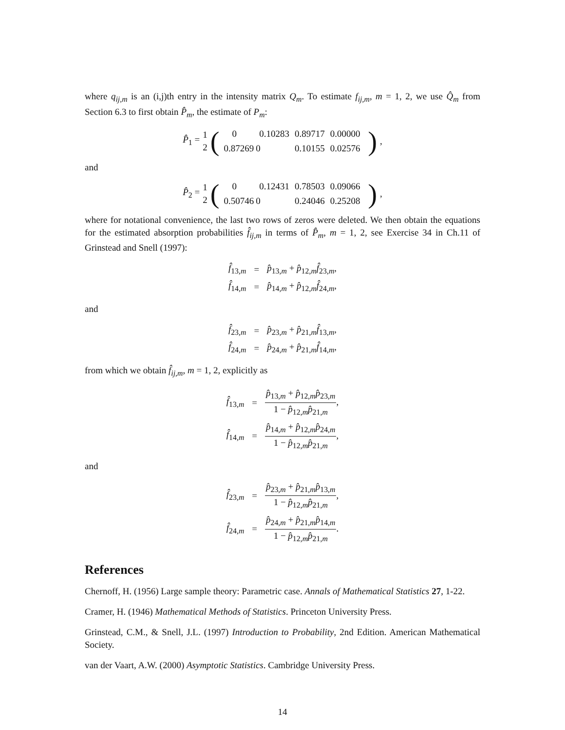where q<sub>ij,m</sub> is an (i,j)th entry in the intensity matrix Q<sub>m</sub>. To estimate f<sub>ij,m</sub>, m = 1, 2, we use Q̂<sub>m</sub> from Section 6.3 to first obtain P̂<sub>m</sub>, the estimate of P<sub>m</sub>:
P̂<sub>1</sub> = 1
2 (
| 0 | 0.10283 | 0.89717 | 0.00000 |
| 0.87269 | 0 | 0.10155 | 0.02576 |
),
and
P̂<sub>2</sub> = 1
2 (
| 0 | 0.12431 | 0.78503 | 0.09066 |
| 0.50746 | 0 | 0.24046 | 0.25208 |
),
where for notational convenience, the last two rows of zeros were deleted. We then obtain the equations for the estimated absorption probabilities f̂<sub>ij,m</sub> in terms of P̂<sub>m</sub>, m = 1, 2, see Exercise 34 in Ch.11 of Grinstead and Snell (1997):
| f̂<sub>13,m</sub> | = | p̂<sub>13,m</sub> + p̂<sub>12,m</sub> f̂<sub>23,m</sub>, |
| f̂<sub>14,m</sub> | = | p̂<sub>14,m</sub> + p̂<sub>12,m</sub> f̂<sub>24,m</sub>, |
and
| f̂<sub>23,m</sub> | = | p̂<sub>23,m</sub> + p̂<sub>21,m</sub> f̂<sub>13,m</sub>, |
| f̂<sub>24,m</sub> | = | p̂<sub>24,m</sub> + p̂<sub>21,m</sub> f̂<sub>14,m</sub>, |
from which we obtain f̂<sub>ij,m</sub>, m = 1, 2, explicitly as
| f̂<sub>13,m</sub> | = | p̂<sub>13,m</sub> + p̂<sub>12,m</sub> p̂<sub>23,m</sub> 1 − p̂<sub>12,m</sub> p̂<sub>21,m</sub> , |
| f̂<sub>14,m</sub> | = | p̂<sub>14,m</sub> + p̂<sub>12,m</sub> p̂<sub>24,m</sub> 1 − p̂<sub>12,m</sub> p̂<sub>21,m</sub> , |
and
| f̂<sub>23,m</sub> | = | p̂<sub>23,m</sub> + p̂<sub>21,m</sub> p̂<sub>13,m</sub> 1 − p̂<sub>12,m</sub> p̂<sub>21,m</sub> , |
| f̂<sub>24,m</sub> | = | p̂<sub>24,m</sub> + p̂<sub>21,m</sub> p̂<sub>14,m</sub> 1 − p̂<sub>12,m</sub> p̂<sub>21,m</sub> . |
References
Chernoff, H. (1956) Large sample theory: Parametric case. Annals of Mathematical Statistics 27, 1-22.
Cramer, H. (1946) Mathematical Methods of Statistics. Princeton University Press.
Grinstead, C.M., & Snell, J.L. (1997) Introduction to Probability, 2nd Edition. American Mathematical Society.
van der Vaart, A.W. (2000) Asymptotic Statistics. Cambridge University Press.
14